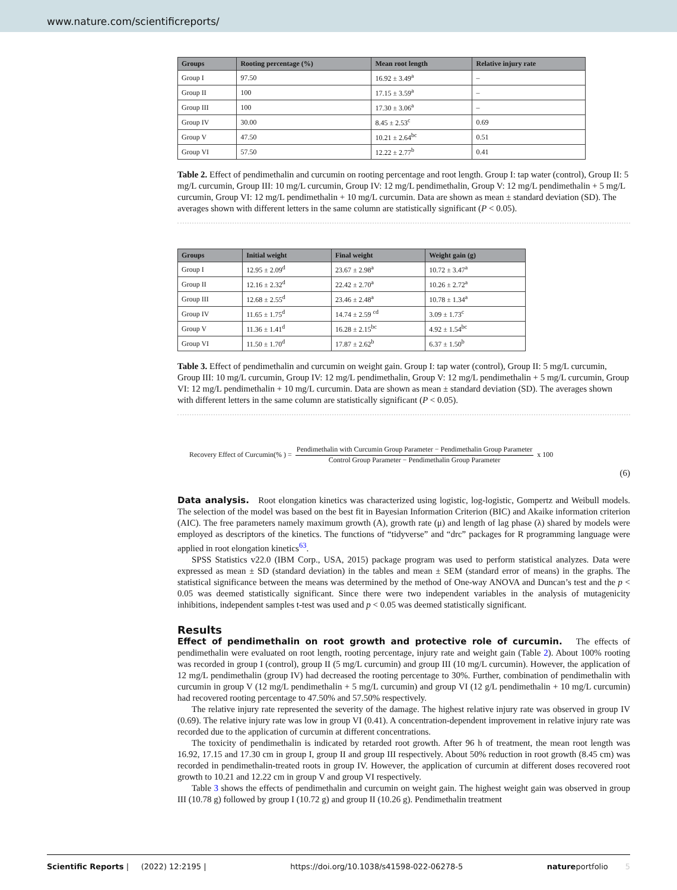www.nature.com/scientificreports/
| Groups | Rooting percentage (%) | Mean root length | Relative injury rate |
| --- | --- | --- | --- |
| Group I | 97.50 | 16.92 ± 3.49<sup>a</sup> | – |
| Group II | 100 | 17.15 ± 3.59<sup>a</sup> | – |
| Group III | 100 | 17.30 ± 3.06<sup>a</sup> | – |
| Group IV | 30.00 | 8.45 ± 2.53<sup>c</sup> | 0.69 |
| Group V | 47.50 | 10.21 ± 2.64<sup>bc</sup> | 0.51 |
| Group VI | 57.50 | 12.22 ± 2.77<sup>b</sup> | 0.41 |
Table 2. Effect of pendimethalin and curcumin on rooting percentage and root length. Group I: tap water (control), Group II: 5 mg/L curcumin, Group III: 10 mg/L curcumin, Group IV: 12 mg/L pendimethalin, Group V: 12 mg/L pendimethalin + 5 mg/L curcumin, Group VI: 12 mg/L pendimethalin + 10 mg/L curcumin. Data are shown as mean ± standard deviation (SD). The averages shown with different letters in the same column are statistically significant (P < 0.05).
| Groups | Initial weight | Final weight | Weight gain (g) |
| --- | --- | --- | --- |
| Group I | 12.95 ± 2.09<sup>d</sup> | 23.67 ± 2.98<sup>a</sup> | 10.72 ± 3.47<sup>a</sup> |
| Group II | 12.16 ± 2.32<sup>d</sup> | 22.42 ± 2.70<sup>a</sup> | 10.26 ± 2.72<sup>a</sup> |
| Group III | 12.68 ± 2.55<sup>d</sup> | 23.46 ± 2.48<sup>a</sup> | 10.78 ± 1.34<sup>a</sup> |
| Group IV | 11.65 ± 1.75<sup>d</sup> | 14.74 ± 2.59 <sup>cd</sup> | 3.09 ± 1.73<sup>c</sup> |
| Group V | 11.36 ± 1.41<sup>d</sup> | 16.28 ± 2.15<sup>bc</sup> | 4.92 ± 1.54<sup>bc</sup> |
| Group VI | 11.50 ± 1.70<sup>d</sup> | 17.87 ± 2.62<sup>b</sup> | 6.37 ± 1.50<sup>b</sup> |
Table 3. Effect of pendimethalin and curcumin on weight gain. Group I: tap water (control), Group II: 5 mg/L curcumin, Group III: 10 mg/L curcumin, Group IV: 12 mg/L pendimethalin, Group V: 12 mg/L pendimethalin + 5 mg/L curcumin, Group VI: 12 mg/L pendimethalin + 10 mg/L curcumin. Data are shown as mean ± standard deviation (SD). The averages shown with different letters in the same column are statistically significant (P < 0.05).
Recovery Effect of Curcumin(% ) =
Pendimethalin with Curcumin Group Parameter − Pendimethalin Group Parameter
Control Group Parameter − Pendimethalin Group Parameter
x 100
(6)
Data analysis. Root elongation kinetics was characterized using logistic, log-logistic, Gompertz and Weibull models. The selection of the model was based on the best fit in Bayesian Information Criterion (BIC) and Akaike information criterion (AIC). The free parameters namely maximum growth (A), growth rate (μ) and length of lag phase (λ) shared by models were employed as descriptors of the kinetics. The functions of “tidyverse” and “drc” packages for R programming language were applied in root elongation kinetics<sup>63</sup>.
SPSS Statistics v22.0 (IBM Corp., USA, 2015) package program was used to perform statistical analyzes. Data were expressed as mean ± SD (standard deviation) in the tables and mean ± SEM (standard error of means) in the graphs. The statistical significance between the means was determined by the method of One-way ANOVA and Duncan’s test and the p < 0.05 was deemed statistically significant. Since there were two independent variables in the analysis of mutagenicity inhibitions, independent samples t-test was used and p < 0.05 was deemed statistically significant.
Results
Effect of pendimethalin on root growth and protective role of curcumin. The effects of pendimethalin were evaluated on root length, rooting percentage, injury rate and weight gain (Table 2). About 100% rooting was recorded in group I (control), group II (5 mg/L curcumin) and group III (10 mg/L curcumin). However, the application of 12 mg/L pendimethalin (group IV) had decreased the rooting percentage to 30%. Further, combination of pendimethalin with curcumin in group V (12 mg/L pendimethalin + 5 mg/L curcumin) and group VI (12 g/L pendimethalin + 10 mg/L curcumin) had recovered rooting percentage to 47.50% and 57.50% respectively.
The relative injury rate represented the severity of the damage. The highest relative injury rate was observed in group IV (0.69). The relative injury rate was low in group VI (0.41). A concentration-dependent improvement in relative injury rate was recorded due to the application of curcumin at different concentrations.
The toxicity of pendimethalin is indicated by retarded root growth. After 96 h of treatment, the mean root length was 16.92, 17.15 and 17.30 cm in group I, group II and group III respectively. About 50% reduction in root growth (8.45 cm) was recorded in pendimethalin-treated roots in group IV. However, the application of curcumin at different doses recovered root growth to 10.21 and 12.22 cm in group V and group VI respectively.
Table 3 shows the effects of pendimethalin and curcumin on weight gain. The highest weight gain was observed in group III (10.78 g) followed by group I (10.72 g) and group II (10.26 g). Pendimethalin treatment
Scientific Reports | (2022) 12:2195 | https://doi.org/10.1038/s41598-022-06278-5 natureportfolio 5